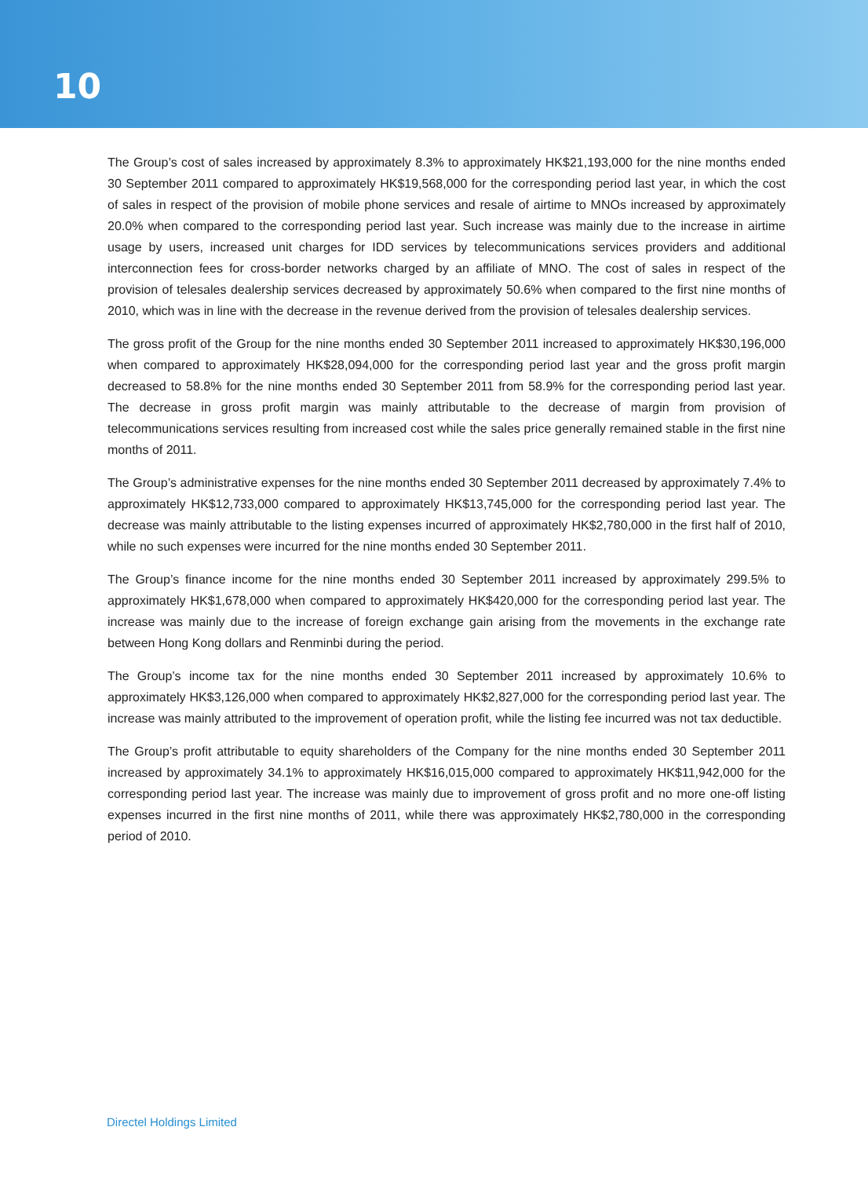10
The Group’s cost of sales increased by approximately 8.3% to approximately HK$21,193,000 for the nine months ended 30 September 2011 compared to approximately HK$19,568,000 for the corresponding period last year, in which the cost of sales in respect of the provision of mobile phone services and resale of airtime to MNOs increased by approximately 20.0% when compared to the corresponding period last year. Such increase was mainly due to the increase in airtime usage by users, increased unit charges for IDD services by telecommunications services providers and additional interconnection fees for cross-border networks charged by an affiliate of MNO. The cost of sales in respect of the provision of telesales dealership services decreased by approximately 50.6% when compared to the first nine months of 2010, which was in line with the decrease in the revenue derived from the provision of telesales dealership services.
The gross profit of the Group for the nine months ended 30 September 2011 increased to approximately HK$30,196,000 when compared to approximately HK$28,094,000 for the corresponding period last year and the gross profit margin decreased to 58.8% for the nine months ended 30 September 2011 from 58.9% for the corresponding period last year. The decrease in gross profit margin was mainly attributable to the decrease of margin from provision of telecommunications services resulting from increased cost while the sales price generally remained stable in the first nine months of 2011.
The Group’s administrative expenses for the nine months ended 30 September 2011 decreased by approximately 7.4% to approximately HK$12,733,000 compared to approximately HK$13,745,000 for the corresponding period last year. The decrease was mainly attributable to the listing expenses incurred of approximately HK$2,780,000 in the first half of 2010, while no such expenses were incurred for the nine months ended 30 September 2011.
The Group’s finance income for the nine months ended 30 September 2011 increased by approximately 299.5% to approximately HK$1,678,000 when compared to approximately HK$420,000 for the corresponding period last year. The increase was mainly due to the increase of foreign exchange gain arising from the movements in the exchange rate between Hong Kong dollars and Renminbi during the period.
The Group’s income tax for the nine months ended 30 September 2011 increased by approximately 10.6% to approximately HK$3,126,000 when compared to approximately HK$2,827,000 for the corresponding period last year. The increase was mainly attributed to the improvement of operation profit, while the listing fee incurred was not tax deductible.
The Group’s profit attributable to equity shareholders of the Company for the nine months ended 30 September 2011 increased by approximately 34.1% to approximately HK$16,015,000 compared to approximately HK$11,942,000 for the corresponding period last year. The increase was mainly due to improvement of gross profit and no more one-off listing expenses incurred in the first nine months of 2011, while there was approximately HK$2,780,000 in the corresponding period of 2010.
Directel Holdings Limited